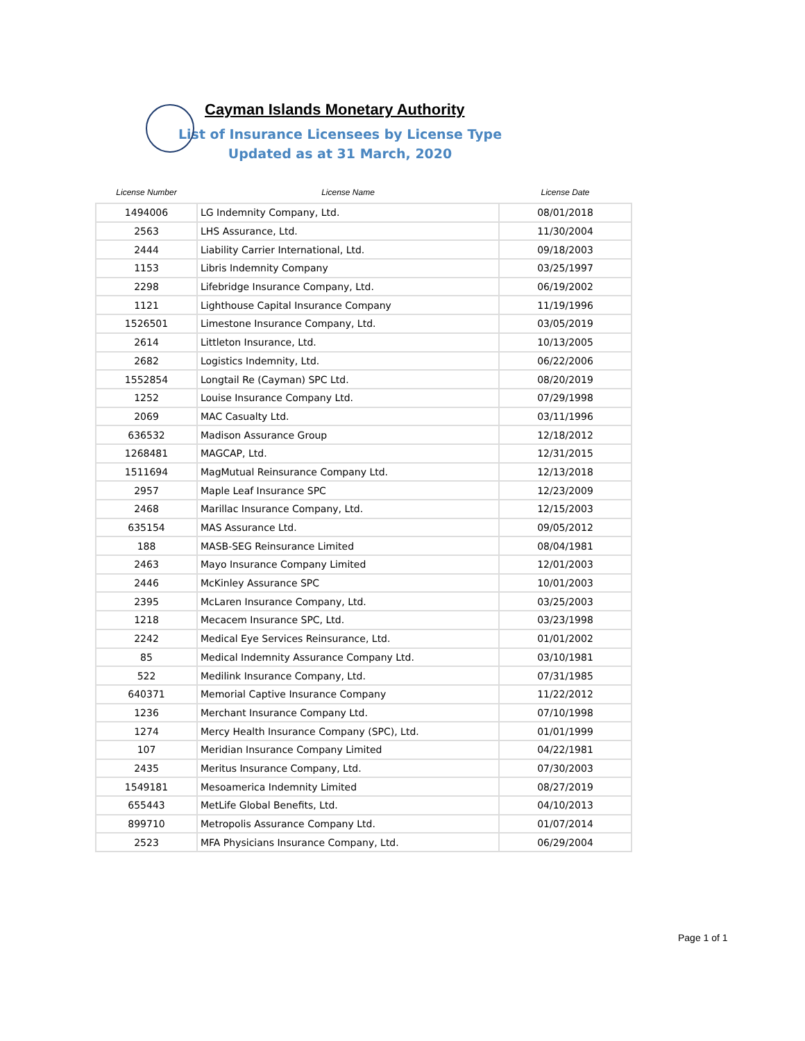Cayman Islands Monetary Authority
List of Insurance Licensees by License Type
Updated as at 31 March, 2020
| License Number | License Name | License Date |
| --- | --- | --- |
| 1494006 | LG Indemnity Company, Ltd. | 08/01/2018 |
| 2563 | LHS Assurance, Ltd. | 11/30/2004 |
| 2444 | Liability Carrier International, Ltd. | 09/18/2003 |
| 1153 | Libris Indemnity Company | 03/25/1997 |
| 2298 | Lifebridge Insurance Company, Ltd. | 06/19/2002 |
| 1121 | Lighthouse Capital Insurance Company | 11/19/1996 |
| 1526501 | Limestone Insurance Company, Ltd. | 03/05/2019 |
| 2614 | Littleton Insurance, Ltd. | 10/13/2005 |
| 2682 | Logistics Indemnity, Ltd. | 06/22/2006 |
| 1552854 | Longtail Re (Cayman) SPC Ltd. | 08/20/2019 |
| 1252 | Louise Insurance Company Ltd. | 07/29/1998 |
| 2069 | MAC Casualty Ltd. | 03/11/1996 |
| 636532 | Madison Assurance Group | 12/18/2012 |
| 1268481 | MAGCAP, Ltd. | 12/31/2015 |
| 1511694 | MagMutual Reinsurance Company Ltd. | 12/13/2018 |
| 2957 | Maple Leaf Insurance SPC | 12/23/2009 |
| 2468 | Marillac Insurance Company, Ltd. | 12/15/2003 |
| 635154 | MAS Assurance Ltd. | 09/05/2012 |
| 188 | MASB-SEG Reinsurance Limited | 08/04/1981 |
| 2463 | Mayo Insurance Company Limited | 12/01/2003 |
| 2446 | McKinley Assurance SPC | 10/01/2003 |
| 2395 | McLaren Insurance Company, Ltd. | 03/25/2003 |
| 1218 | Mecacem Insurance SPC, Ltd. | 03/23/1998 |
| 2242 | Medical Eye Services Reinsurance, Ltd. | 01/01/2002 |
| 85 | Medical Indemnity Assurance Company Ltd. | 03/10/1981 |
| 522 | Medilink Insurance Company, Ltd. | 07/31/1985 |
| 640371 | Memorial Captive Insurance Company | 11/22/2012 |
| 1236 | Merchant Insurance Company Ltd. | 07/10/1998 |
| 1274 | Mercy Health Insurance Company (SPC), Ltd. | 01/01/1999 |
| 107 | Meridian Insurance Company Limited | 04/22/1981 |
| 2435 | Meritus Insurance Company, Ltd. | 07/30/2003 |
| 1549181 | Mesoamerica Indemnity Limited | 08/27/2019 |
| 655443 | MetLife Global Benefits, Ltd. | 04/10/2013 |
| 899710 | Metropolis Assurance Company Ltd. | 01/07/2014 |
| 2523 | MFA Physicians Insurance Company, Ltd. | 06/29/2004 |
Page 1 of 1